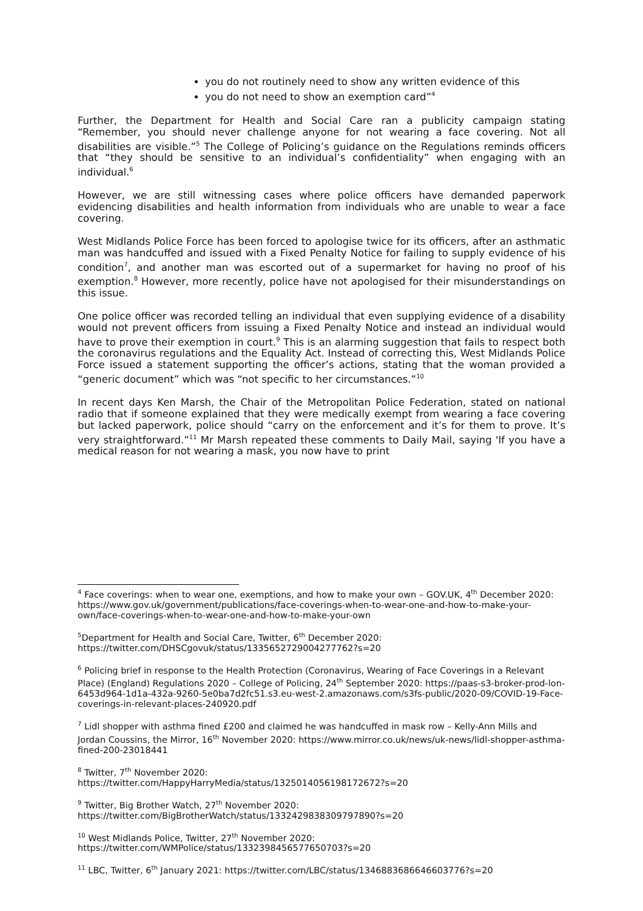you do not routinely need to show any written evidence of this
you do not need to show an exemption card”<sup>4</sup>
Further, the Department for Health and Social Care ran a publicity campaign stating “Remember, you should never challenge anyone for not wearing a face covering. Not all disabilities are visible.”<sup>5</sup> The College of Policing’s guidance on the Regulations reminds officers that “they should be sensitive to an individual’s confidentiality” when engaging with an individual.<sup>6</sup>
However, we are still witnessing cases where police officers have demanded paperwork evidencing disabilities and health information from individuals who are unable to wear a face covering.
West Midlands Police Force has been forced to apologise twice for its officers, after an asthmatic man was handcuffed and issued with a Fixed Penalty Notice for failing to supply evidence of his condition<sup>7</sup>, and another man was escorted out of a supermarket for having no proof of his exemption.<sup>8</sup> However, more recently, police have not apologised for their misunderstandings on this issue.
One police officer was recorded telling an individual that even supplying evidence of a disability would not prevent officers from issuing a Fixed Penalty Notice and instead an individual would have to prove their exemption in court.<sup>9</sup> This is an alarming suggestion that fails to respect both the coronavirus regulations and the Equality Act. Instead of correcting this, West Midlands Police Force issued a statement supporting the officer’s actions, stating that the woman provided a “generic document” which was “not specific to her circumstances.”<sup>10</sup>
In recent days Ken Marsh, the Chair of the Metropolitan Police Federation, stated on national radio that if someone explained that they were medically exempt from wearing a face covering but lacked paperwork, police should “carry on the enforcement and it’s for them to prove. It’s very straightforward.”<sup>11</sup> Mr Marsh repeated these comments to Daily Mail, saying 'If you have a medical reason for not wearing a mask, you now have to print
<sup>4</sup> Face coverings: when to wear one, exemptions, and how to make your own – GOV.UK, 4<sup>th</sup> December 2020: https://www.gov.uk/government/publications/face-coverings-when-to-wear-one-and-how-to-make-your-own/face-coverings-when-to-wear-one-and-how-to-make-your-own
<sup>5</sup> Department for Health and Social Care, Twitter, 6<sup>th</sup> December 2020: https://twitter.com/DHSCgovuk/status/1335652729004277762?s=20
<sup>6</sup> Policing brief in response to the Health Protection (Coronavirus, Wearing of Face Coverings in a Relevant Place) (England) Regulations 2020 – College of Policing, 24<sup>th</sup> September 2020: https://paas-s3-broker-prod-lon-6453d964-1d1a-432a-9260-5e0ba7d2fc51.s3.eu-west-2.amazonaws.com/s3fs-public/2020-09/COVID-19-Face-coverings-in-relevant-places-240920.pdf
<sup>7</sup> Lidl shopper with asthma fined £200 and claimed he was handcuffed in mask row – Kelly-Ann Mills and Jordan Coussins, the Mirror, 16<sup>th</sup> November 2020: https://www.mirror.co.uk/news/uk-news/lidl-shopper-asthma-fined-200-23018441
<sup>8</sup> Twitter, 7<sup>th</sup> November 2020:
https://twitter.com/HappyHarryMedia/status/1325014056198172672?s=20
<sup>9</sup> Twitter, Big Brother Watch, 27<sup>th</sup> November 2020:
https://twitter.com/BigBrotherWatch/status/1332429838309797890?s=20
<sup>10</sup> West Midlands Police, Twitter, 27<sup>th</sup> November 2020:
https://twitter.com/WMPolice/status/1332398456577650703?s=20
<sup>11</sup> LBC, Twitter, 6<sup>th</sup> January 2021: https://twitter.com/LBC/status/1346883686646603776?s=20